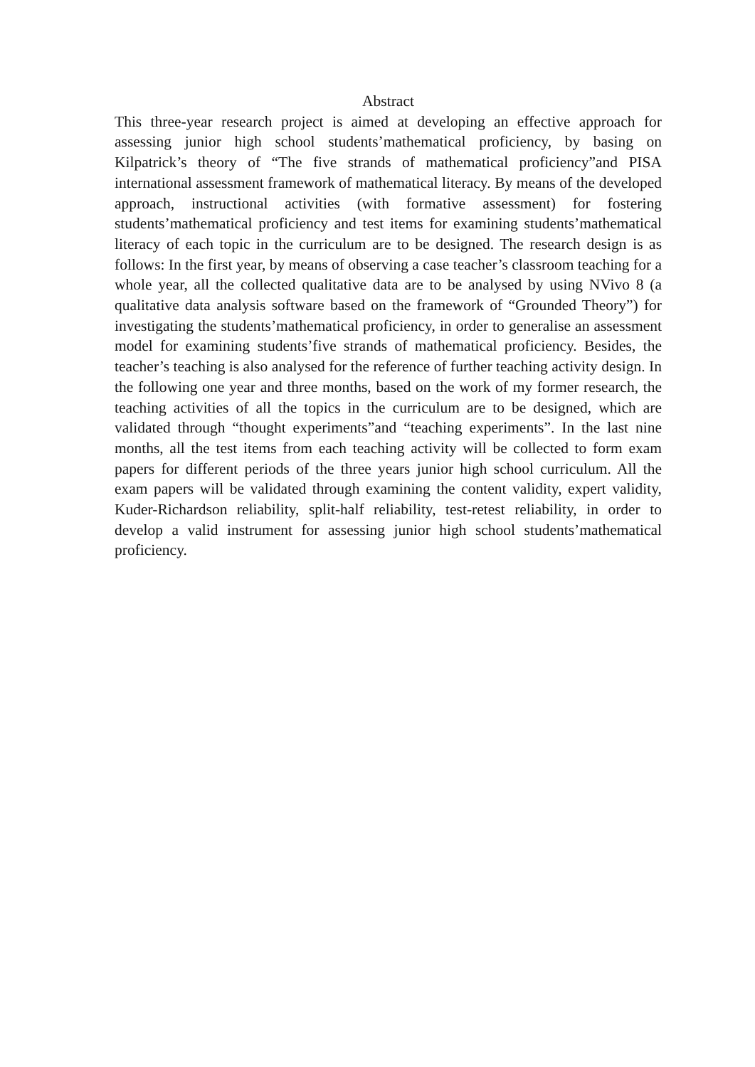Abstract
This three-year research project is aimed at developing an effective approach for assessing junior high school students’mathematical proficiency, by basing on Kilpatrick’s theory of “The five strands of mathematical proficiency”and PISA international assessment framework of mathematical literacy. By means of the developed approach, instructional activities (with formative assessment) for fostering students’mathematical proficiency and test items for examining students’mathematical literacy of each topic in the curriculum are to be designed. The research design is as follows: In the first year, by means of observing a case teacher’s classroom teaching for a whole year, all the collected qualitative data are to be analysed by using NVivo 8 (a qualitative data analysis software based on the framework of “Grounded Theory”) for investigating the students’mathematical proficiency, in order to generalise an assessment model for examining students’five strands of mathematical proficiency. Besides, the teacher’s teaching is also analysed for the reference of further teaching activity design. In the following one year and three months, based on the work of my former research, the teaching activities of all the topics in the curriculum are to be designed, which are validated through “thought experiments”and “teaching experiments”. In the last nine months, all the test items from each teaching activity will be collected to form exam papers for different periods of the three years junior high school curriculum. All the exam papers will be validated through examining the content validity, expert validity, Kuder-Richardson reliability, split-half reliability, test-retest reliability, in order to develop a valid instrument for assessing junior high school students’mathematical proficiency.